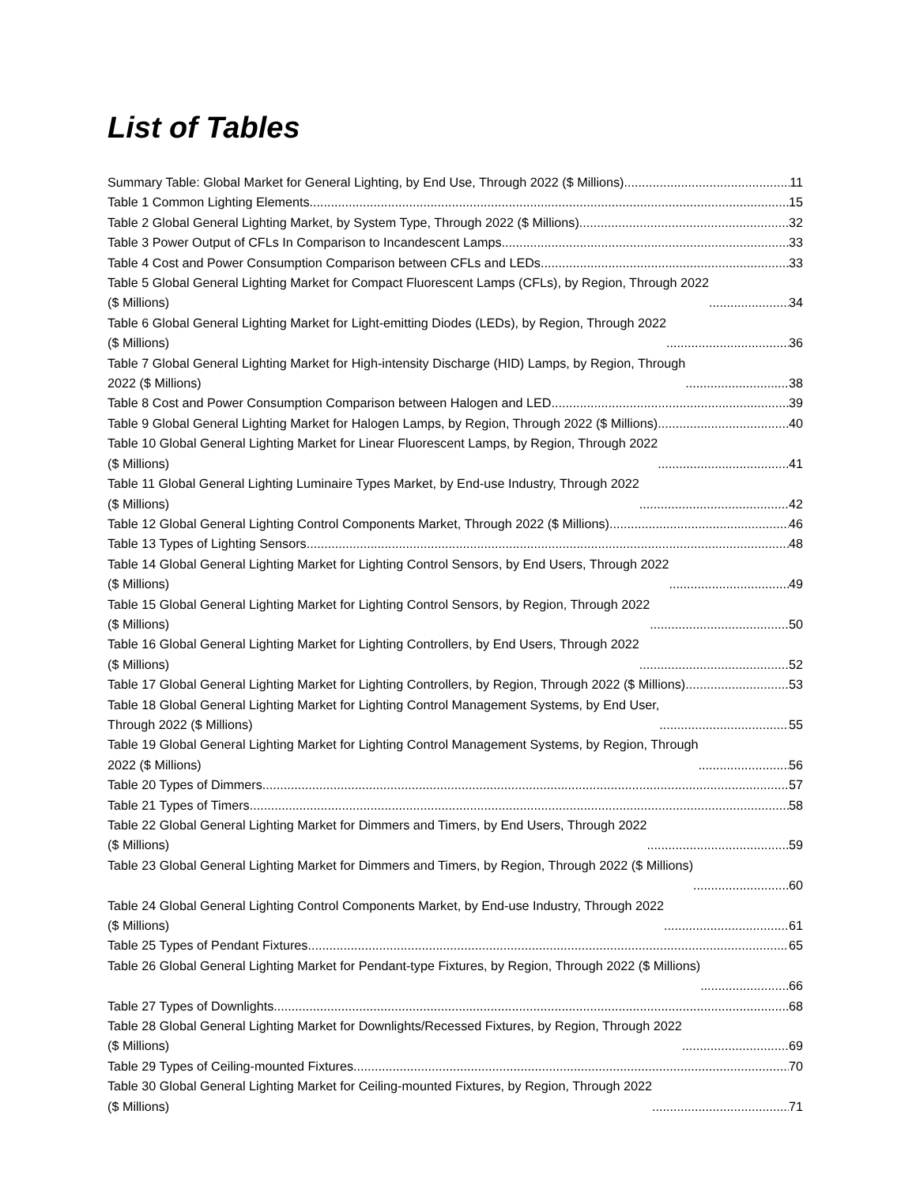List of Tables
Summary Table: Global Market for General Lighting, by End Use, Through 2022 ($ Millions) 11
Table 1 Common Lighting Elements 15
Table 2 Global General Lighting Market, by System Type, Through 2022 ($ Millions) 32
Table 3 Power Output of CFLs In Comparison to Incandescent Lamps 33
Table 4 Cost and Power Consumption Comparison between CFLs and LEDs 33
Table 5 Global General Lighting Market for Compact Fluorescent Lamps (CFLs), by Region, Through 2022
($ Millions) 34
Table 6 Global General Lighting Market for Light-emitting Diodes (LEDs), by Region, Through 2022
($ Millions) 36
Table 7 Global General Lighting Market for High-intensity Discharge (HID) Lamps, by Region, Through
2022 ($ Millions) 38
Table 8 Cost and Power Consumption Comparison between Halogen and LED 39
Table 9 Global General Lighting Market for Halogen Lamps, by Region, Through 2022 ($ Millions) 40
Table 10 Global General Lighting Market for Linear Fluorescent Lamps, by Region, Through 2022
($ Millions) 41
Table 11 Global General Lighting Luminaire Types Market, by End-use Industry, Through 2022
($ Millions) 42
Table 12 Global General Lighting Control Components Market, Through 2022 ($ Millions) 46
Table 13 Types of Lighting Sensors 48
Table 14 Global General Lighting Market for Lighting Control Sensors, by End Users, Through 2022
($ Millions) 49
Table 15 Global General Lighting Market for Lighting Control Sensors, by Region, Through 2022
($ Millions) 50
Table 16 Global General Lighting Market for Lighting Controllers, by End Users, Through 2022
($ Millions) 52
Table 17 Global General Lighting Market for Lighting Controllers, by Region, Through 2022 ($ Millions) 53
Table 18 Global General Lighting Market for Lighting Control Management Systems, by End User,
Through 2022 ($ Millions) 55
Table 19 Global General Lighting Market for Lighting Control Management Systems, by Region, Through
2022 ($ Millions) 56
Table 20 Types of Dimmers 57
Table 21 Types of Timers 58
Table 22 Global General Lighting Market for Dimmers and Timers, by End Users, Through 2022
($ Millions) 59
Table 23 Global General Lighting Market for Dimmers and Timers, by Region, Through 2022 ($ Millions)
60
Table 24 Global General Lighting Control Components Market, by End-use Industry, Through 2022
($ Millions) 61
Table 25 Types of Pendant Fixtures 65
Table 26 Global General Lighting Market for Pendant-type Fixtures, by Region, Through 2022 ($ Millions)
66
Table 27 Types of Downlights 68
Table 28 Global General Lighting Market for Downlights/Recessed Fixtures, by Region, Through 2022
($ Millions) 69
Table 29 Types of Ceiling-mounted Fixtures 70
Table 30 Global General Lighting Market for Ceiling-mounted Fixtures, by Region, Through 2022
($ Millions) 71